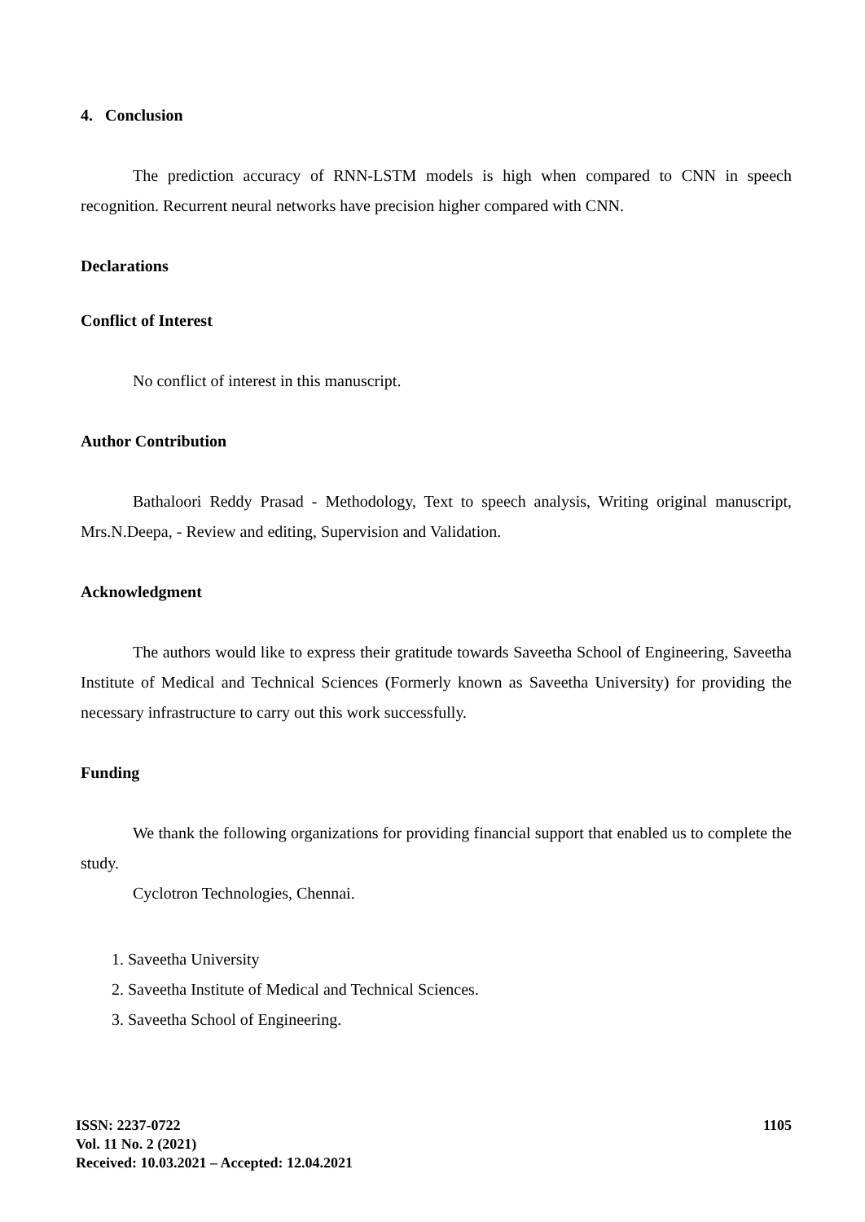4. Conclusion
The prediction accuracy of RNN-LSTM models is high when compared to CNN in speech recognition. Recurrent neural networks have precision higher compared with CNN.
Declarations
Conflict of Interest
No conflict of interest in this manuscript.
Author Contribution
Bathaloori Reddy Prasad - Methodology, Text to speech analysis, Writing original manuscript, Mrs.N.Deepa, - Review and editing, Supervision and Validation.
Acknowledgment
The authors would like to express their gratitude towards Saveetha School of Engineering, Saveetha Institute of Medical and Technical Sciences (Formerly known as Saveetha University) for providing the necessary infrastructure to carry out this work successfully.
Funding
We thank the following organizations for providing financial support that enabled us to complete the study.
Cyclotron Technologies, Chennai.
1. Saveetha University
2. Saveetha Institute of Medical and Technical Sciences.
3. Saveetha School of Engineering.
ISSN: 2237-0722
Vol. 11 No. 2 (2021)
Received: 10.03.2021 – Accepted: 12.04.2021
1105